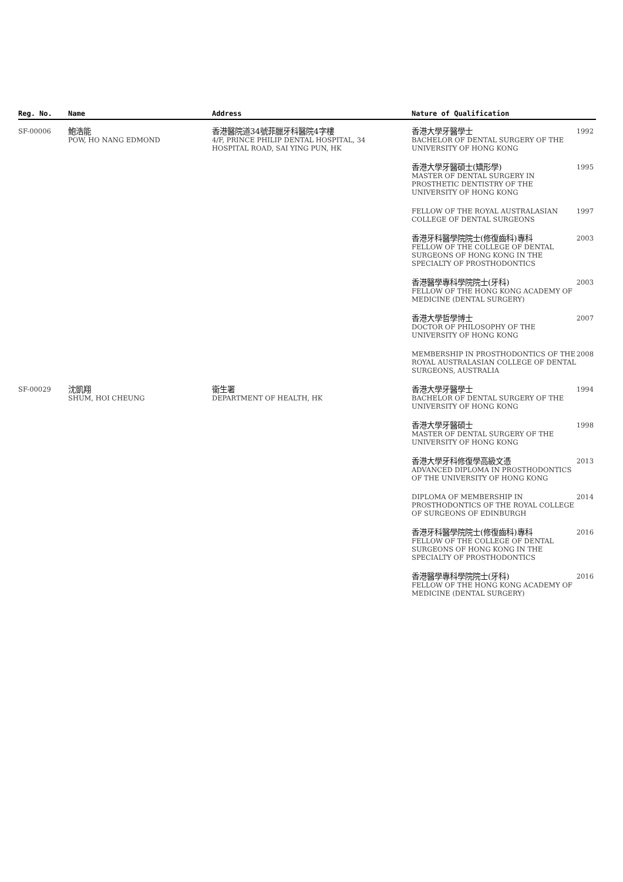| Reg. No. | Name | Address | Nature of Qualification | |
| --- | --- | --- | --- | --- |
| SF-00006 | 鮑浩能 POW, HO NANG EDMOND | 香港醫院道34號菲臘牙科醫院4字樓 4/F, PRINCE PHILIP DENTAL HOSPITAL, 34 HOSPITAL ROAD, SAI YING PUN, HK | 香港大學牙醫學士 BACHELOR OF DENTAL SURGERY OF THE UNIVERSITY OF HONG KONG | 1992 |
| | | | 香港大學牙醫碩士(矯形學) MASTER OF DENTAL SURGERY IN PROSTHETIC DENTISTRY OF THE UNIVERSITY OF HONG KONG | 1995 |
| | | | FELLOW OF THE ROYAL AUSTRALASIAN COLLEGE OF DENTAL SURGEONS | 1997 |
| | | | 香港牙科醫學院院士(修復齒科)專科 FELLOW OF THE COLLEGE OF DENTAL SURGEONS OF HONG KONG IN THE SPECIALTY OF PROSTHODONTICS | 2003 |
| | | | 香港醫學專科學院院士(牙科) FELLOW OF THE HONG KONG ACADEMY OF MEDICINE (DENTAL SURGERY) | 2003 |
| | | | 香港大學哲學博士 DOCTOR OF PHILOSOPHY OF THE UNIVERSITY OF HONG KONG | 2007 |
| | | | MEMBERSHIP IN PROSTHODONTICS OF THE ROYAL AUSTRALASIAN COLLEGE OF DENTAL SURGEONS, AUSTRALIA | 2008 |
| SF-00029 | 沈凱翔 SHUM, HOI CHEUNG | 衞生署 DEPARTMENT OF HEALTH, HK | 香港大學牙醫學士 BACHELOR OF DENTAL SURGERY OF THE UNIVERSITY OF HONG KONG | 1994 |
| | | | 香港大學牙醫碩士 MASTER OF DENTAL SURGERY OF THE UNIVERSITY OF HONG KONG | 1998 |
| | | | 香港大學牙科修復學高級文憑 ADVANCED DIPLOMA IN PROSTHODONTICS OF THE UNIVERSITY OF HONG KONG | 2013 |
| | | | DIPLOMA OF MEMBERSHIP IN PROSTHODONTICS OF THE ROYAL COLLEGE OF SURGEONS OF EDINBURGH | 2014 |
| | | | 香港牙科醫學院院士(修復齒科)專科 FELLOW OF THE COLLEGE OF DENTAL SURGEONS OF HONG KONG IN THE SPECIALTY OF PROSTHODONTICS | 2016 |
| | | | 香港醫學專科學院院士(牙科) FELLOW OF THE HONG KONG ACADEMY OF MEDICINE (DENTAL SURGERY) | 2016 |